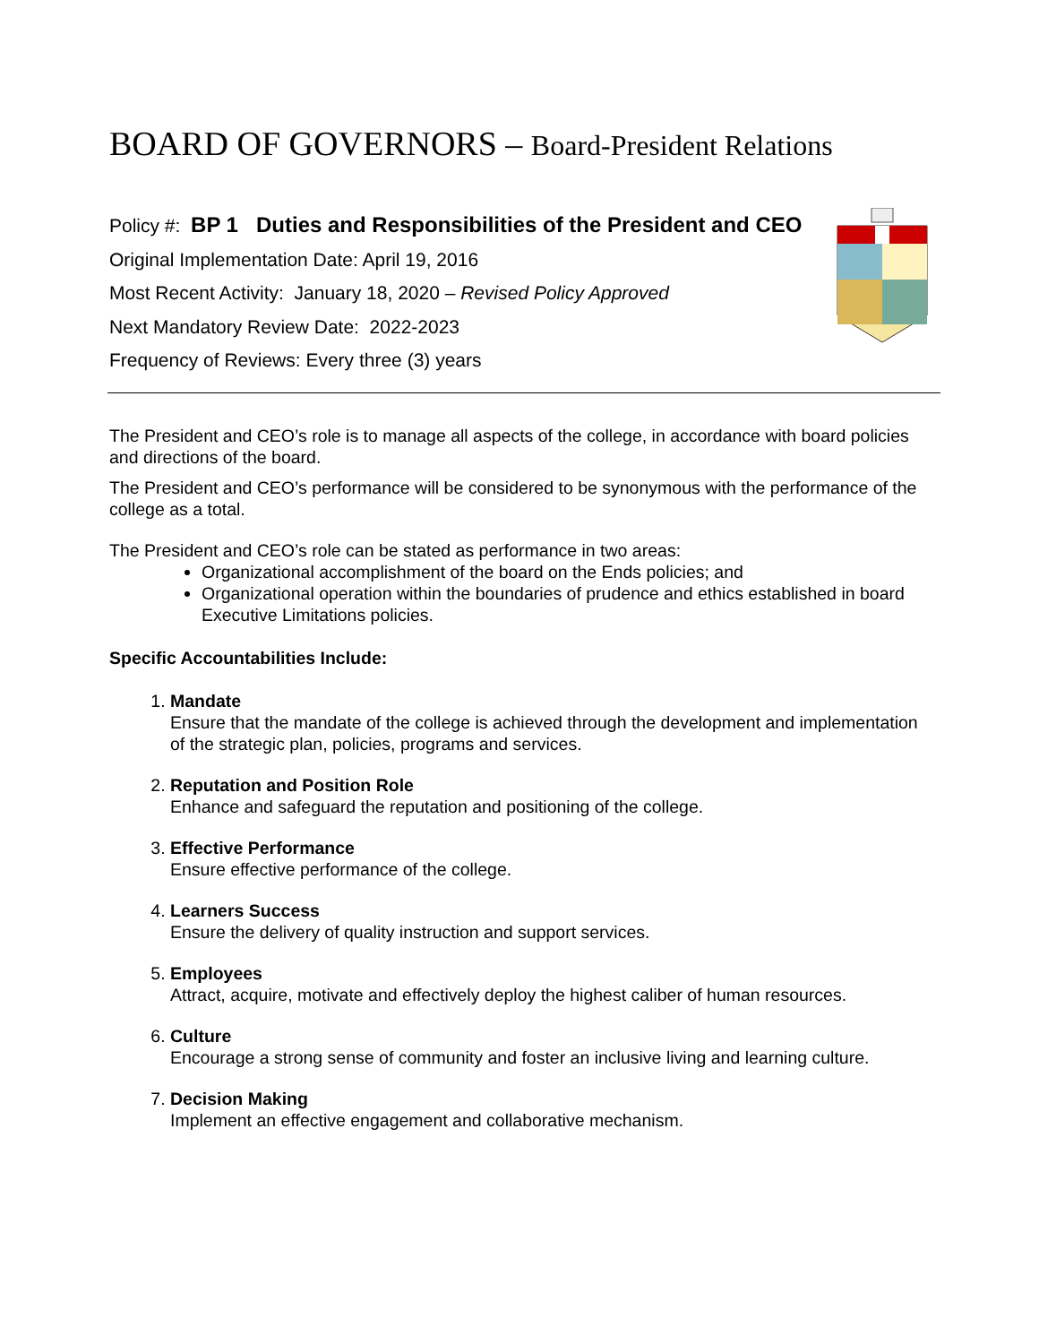BOARD OF GOVERNORS – Board-President Relations
Policy #: BP 1 Duties and Responsibilities of the President and CEO
Original Implementation Date: April 19, 2016
Most Recent Activity: January 18, 2020 – Revised Policy Approved
Next Mandatory Review Date: 2022-2023
Frequency of Reviews: Every three (3) years
The President and CEO’s role is to manage all aspects of the college, in accordance with board policies and directions of the board.
The President and CEO’s performance will be considered to be synonymous with the performance of the college as a total.
The President and CEO’s role can be stated as performance in two areas:
Organizational accomplishment of the board on the Ends policies; and
Organizational operation within the boundaries of prudence and ethics established in board Executive Limitations policies.
Specific Accountabilities Include:
1. Mandate
Ensure that the mandate of the college is achieved through the development and implementation of the strategic plan, policies, programs and services.
2. Reputation and Position Role
Enhance and safeguard the reputation and positioning of the college.
3. Effective Performance
Ensure effective performance of the college.
4. Learners Success
Ensure the delivery of quality instruction and support services.
5. Employees
Attract, acquire, motivate and effectively deploy the highest caliber of human resources.
6. Culture
Encourage a strong sense of community and foster an inclusive living and learning culture.
7. Decision Making
Implement an effective engagement and collaborative mechanism.